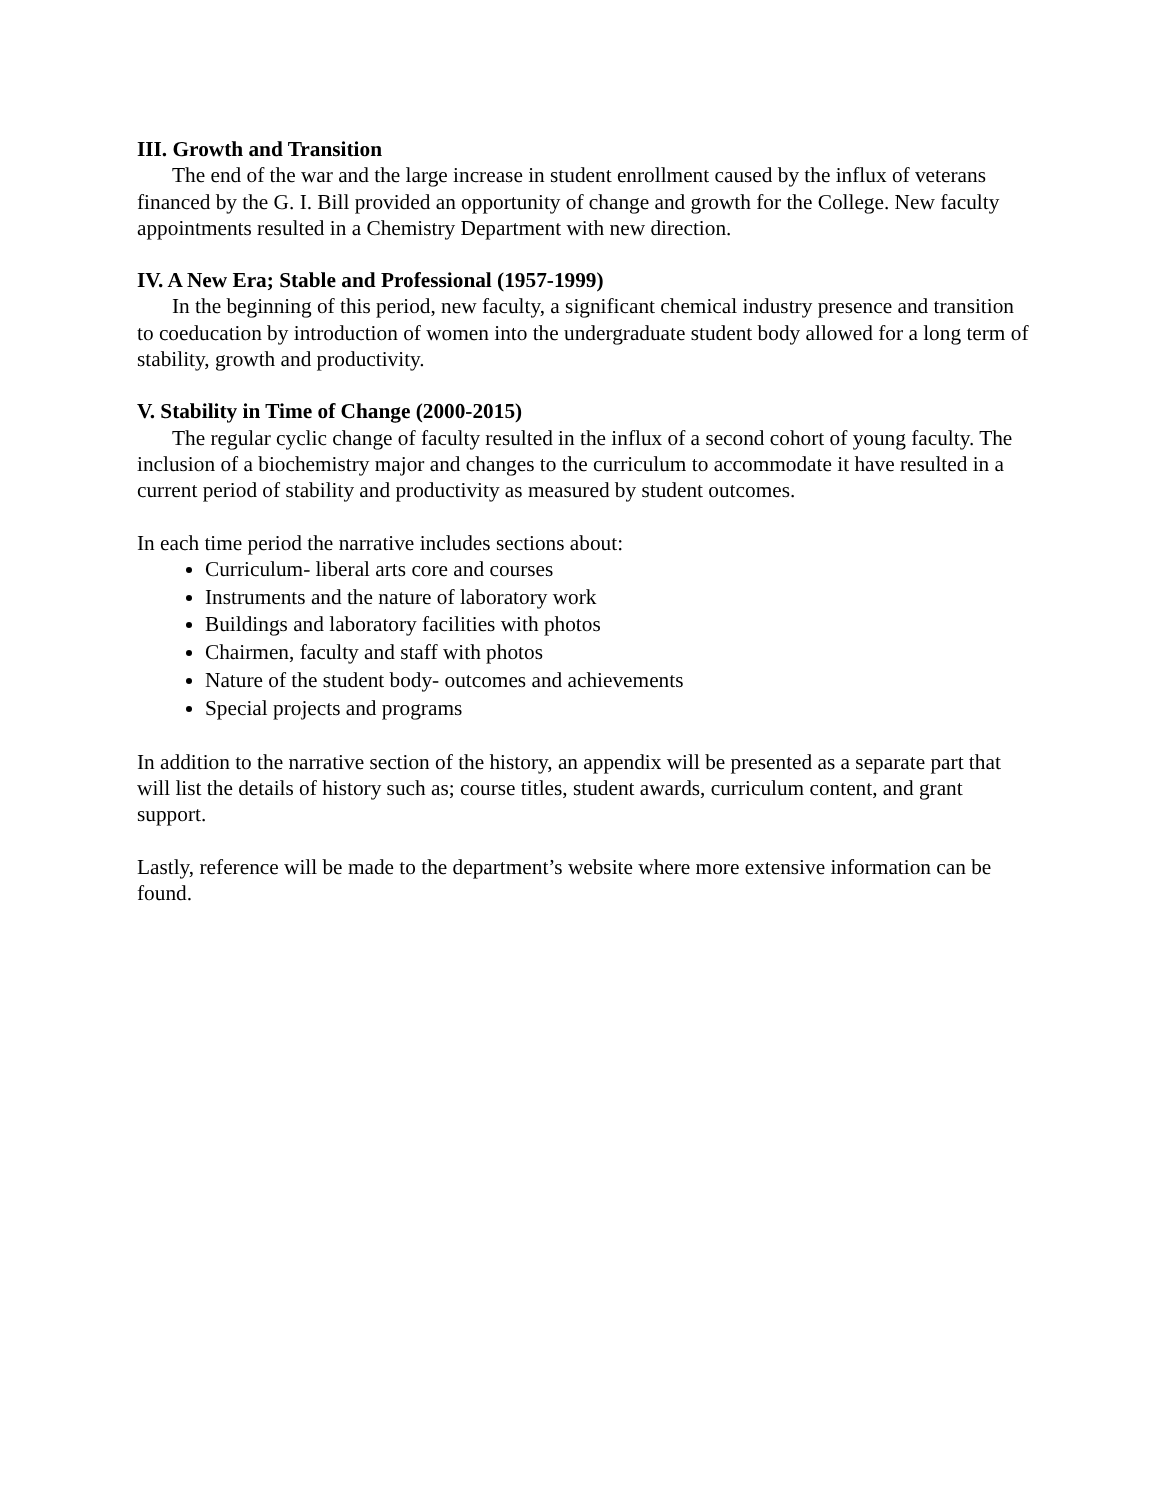III. Growth and Transition
The end of the war and the large increase in student enrollment caused by the influx of veterans financed by the G. I. Bill provided an opportunity of change and growth for the College. New faculty appointments resulted in a Chemistry Department with new direction.
IV. A New Era; Stable and Professional (1957-1999)
In the beginning of this period, new faculty, a significant chemical industry presence and transition to coeducation by introduction of women into the undergraduate student body allowed for a long term of stability, growth and productivity.
V. Stability in Time of Change (2000-2015)
The regular cyclic change of faculty resulted in the influx of a second cohort of young faculty. The inclusion of a biochemistry major and changes to the curriculum to accommodate it have resulted in a current period of stability and productivity as measured by student outcomes.
In each time period the narrative includes sections about:
Curriculum- liberal arts core and courses
Instruments and the nature of laboratory work
Buildings and laboratory facilities with photos
Chairmen, faculty and staff with photos
Nature of the student body- outcomes and achievements
Special projects and programs
In addition to the narrative section of the history, an appendix will be presented as a separate part that will list the details of history such as; course titles, student awards, curriculum content, and grant support.
Lastly, reference will be made to the department’s website where more extensive information can be found.